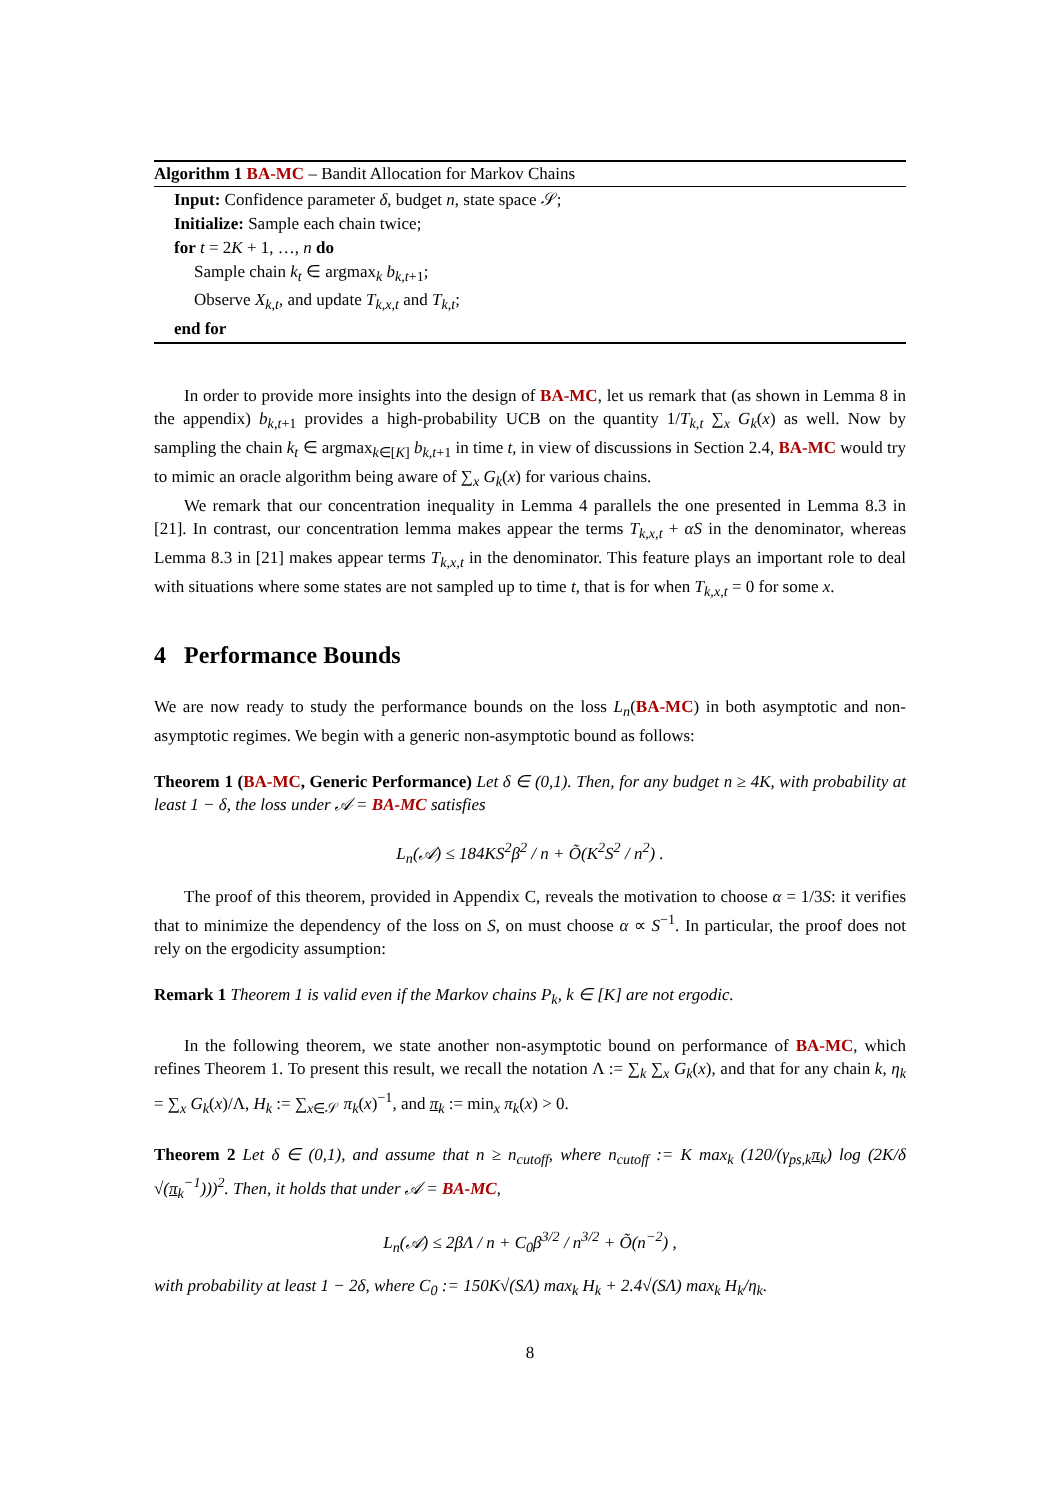Algorithm 1 BA-MC – Bandit Allocation for Markov Chains
Input: Confidence parameter δ, budget n, state space 𝒮;
Initialize: Sample each chain twice;
for t = 2K + 1, …, n do
Sample chain k<sub>t</sub> ∈ argmax<sub>k</sub> b<sub>k,t+1</sub>;
Observe X<sub>k,t</sub>, and update T<sub>k,x,t</sub> and T<sub>k,t</sub>;
end for
In order to provide more insights into the design of BA-MC, let us remark that (as shown in Lemma 8 in the appendix) b<sub>k,t+1</sub> provides a high-probability UCB on the quantity 1/T<sub>k,t</sub> ∑<sub>x</sub> G<sub>k</sub>(x) as well. Now by sampling the chain k<sub>t</sub> ∈ argmax<sub>k∈[K]</sub> b<sub>k,t+1</sub> in time t, in view of discussions in Section 2.4, BA-MC would try to mimic an oracle algorithm being aware of ∑<sub>x</sub> G<sub>k</sub>(x) for various chains.
We remark that our concentration inequality in Lemma 4 parallels the one presented in Lemma 8.3 in [21]. In contrast, our concentration lemma makes appear the terms T<sub>k,x,t</sub> + αS in the denominator, whereas Lemma 8.3 in [21] makes appear terms T<sub>k,x,t</sub> in the denominator. This feature plays an important role to deal with situations where some states are not sampled up to time t, that is for when T<sub>k,x,t</sub> = 0 for some x.
4 Performance Bounds
We are now ready to study the performance bounds on the loss L<sub>n</sub>(BA-MC) in both asymptotic and non-asymptotic regimes. We begin with a generic non-asymptotic bound as follows:
Theorem 1 (BA-MC, Generic Performance) Let δ ∈ (0,1). Then, for any budget n ≥ 4K, with probability at least 1 − δ, the loss under 𝒜 = BA-MC satisfies
L<sub>n</sub>(𝒜) ≤ 184KS<sup>2</sup>β<sup>2</sup> / n + Õ(K<sup>2</sup>S<sup>2</sup> / n<sup>2</sup>) .
The proof of this theorem, provided in Appendix C, reveals the motivation to choose α = 1/3S: it verifies that to minimize the dependency of the loss on S, on must choose α ∝ S<sup>−1</sup>. In particular, the proof does not rely on the ergodicity assumption:
Remark 1 Theorem 1 is valid even if the Markov chains P<sub>k</sub>, k ∈ [K] are not ergodic.
In the following theorem, we state another non-asymptotic bound on performance of BA-MC, which refines Theorem 1. To present this result, we recall the notation Λ := ∑<sub>k</sub> ∑<sub>x</sub> G<sub>k</sub>(x), and that for any chain k, η<sub>k</sub> = ∑<sub>x</sub> G<sub>k</sub>(x)/Λ, H<sub>k</sub> := ∑<sub>x∈𝒮</sub> π<sub>k</sub>(x)<sup>−1</sup>, and π<sub>k</sub> := min<sub>x</sub> π<sub>k</sub>(x) > 0.
Theorem 2 Let δ ∈ (0,1), and assume that n ≥ n<sub>cutoff</sub>, where n<sub>cutoff</sub> := K max<sub>k</sub> (120/(γ<sub>ps,k</sub>π<sub>k</sub>) log (2K/δ √(π<sub>k</sub><sup>−1</sup>)))<sup>2</sup>. Then, it holds that under 𝒜 = BA-MC,
L<sub>n</sub>(𝒜) ≤ 2βΛ / n + C<sub>0</sub>β<sup>3/2</sup> / n<sup>3/2</sup> + Õ(n<sup>−2</sup>) ,
with probability at least 1 − 2δ, where C<sub>0</sub> := 150K√(SΛ) max<sub>k</sub> H<sub>k</sub> + 2.4√(SΛ) max<sub>k</sub> H<sub>k</sub>/η<sub>k</sub>.
8